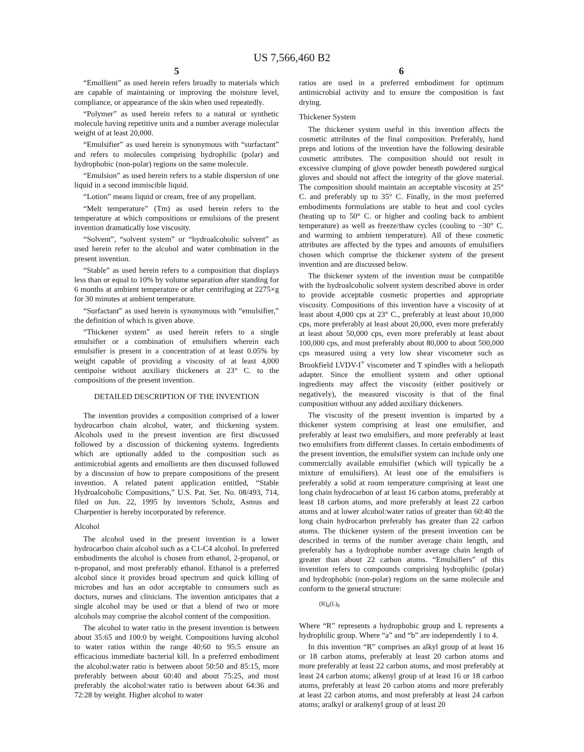US 7,566,460 B2
5
“Emollient” as used herein refers broadly to materials which are capable of maintaining or improving the moisture level, compliance, or appearance of the skin when used repeatedly.
“Polymer” as used herein refers to a natural or synthetic molecule having repetitive units and a number average molecular weight of at least 20,000.
“Emulsifier” as used herein is synonymous with “surfactant” and refers to molecules comprising hydrophilic (polar) and hydrophobic (non-polar) regions on the same molecule.
“Emulsion” as used herein refers to a stable dispersion of one liquid in a second immiscible liquid.
“Lotion” means liquid or cream, free of any propellant.
“Melt temperature” (Tm) as used herein refers to the temperature at which compositions or emulsions of the present invention dramatically lose viscosity.
“Solvent”, “solvent system” or “hydroalcoholic solvent” as used herein refer to the alcohol and water combination in the present invention.
“Stable” as used herein refers to a composition that displays less than or equal to 10% by volume separation after standing for 6 months at ambient temperature or after centrifuging at 2275×g for 30 minutes at ambient temperature.
“Surfactant” as used herein is synonymous with “emulsifier,” the definition of which is given above.
“Thickener system” as used herein refers to a single emulsifier or a combination of emulsifiers wherein each emulsifier is present in a concentration of at least 0.05% by weight capable of providing a viscosity of at least 4,000 centipoise without auxiliary thickeners at 23° C. to the compositions of the present invention.
DETAILED DESCRIPTION OF THE INVENTION
The invention provides a composition comprised of a lower hydrocarbon chain alcohol, water, and thickening system. Alcohols used in the present invention are first discussed followed by a discussion of thickening systems. Ingredients which are optionally added to the composition such as antimicrobial agents and emollients are then discussed followed by a discussion of how to prepare compositions of the present invention. A related patent application entitled, “Stable Hydroalcoholic Compositions,” U.S. Pat. Ser. No. 08/493, 714, filed on Jun. 22, 1995 by inventors Scholz, Asmus and Charpentier is hereby incorporated by reference.
Alcohol
The alcohol used in the present invention is a lower hydrocarbon chain alcohol such as a C1-C4 alcohol. In preferred embodiments the alcohol is chosen from ethanol, 2-propanol, or n-propanol, and most preferably ethanol. Ethanol is a preferred alcohol since it provides broad spectrum and quick killing of microbes and has an odor acceptable to consumers such as doctors, nurses and clinicians. The invention anticipates that a single alcohol may be used or that a blend of two or more alcohols may comprise the alcohol content of the composition.
The alcohol to water ratio in the present invention is between about 35:65 and 100:0 by weight. Compositions having alcohol to water ratios within the range 40:60 to 95:5 ensure an efficacious immediate bacterial kill. In a preferred embodiment the alcohol:water ratio is between about 50:50 and 85:15, more preferably between about 60:40 and about 75:25, and most preferably the alcohol:water ratio is between about 64:36 and 72:28 by weight. Higher alcohol to water
6
ratios are used in a preferred embodiment for optimum antimicrobial activity and to ensure the composition is fast drying.
Thickener System
The thickener system useful in this invention affects the cosmetic attributes of the final composition. Preferably, hand preps and lotions of the invention have the following desirable cosmetic attributes. The composition should not result in excessive clumping of glove powder beneath powdered surgical gloves and should not affect the integrity of the glove material. The composition should maintain an acceptable viscosity at 25° C. and preferably up to 35° C. Finally, in the most preferred embodiments formulations are stable to heat and cool cycles (heating up to 50° C. or higher and cooling back to ambient temperature) as well as freeze/thaw cycles (cooling to −30° C. and warming to ambient temperature). All of these cosmetic attributes are affected by the types and amounts of emulsifiers chosen which comprise the thickener system of the present invention and are discussed below.
The thickener system of the invention must be compatible with the hydroalcoholic solvent system described above in order to provide acceptable cosmetic properties and appropriate viscosity. Compositions of this invention have a viscosity of at least about 4,000 cps at 23° C., preferably at least about 10,000 cps, more preferably at least about 20,000, even more preferably at least about 50,000 cps, even more preferably at least about 100,000 cps, and most preferably about 80,000 to about 500,000 cps measured using a very low shear viscometer such as Brookfield LVDV-I<sup>+</sup> viscometer and T spindles with a heliopath adapter. Since the emollient system and other optional ingredients may affect the viscosity (either positively or negatively), the measured viscosity is that of the final composition without any added auxiliary thickeners.
The viscosity of the present invention is imparted by a thickener system comprising at least one emulsifier, and preferably at least two emulsifiers, and more preferably at least two emulsifiers from different classes. In certain embodiments of the present invention, the emulsifier system can include only one commercially available emulsifier (which will typically be a mixture of emulsifiers). At least one of the emulsifiers is preferably a solid at room temperature comprising at least one long chain hydrocarbon of at least 16 carbon atoms, preferably at least 18 carbon atoms, and more preferably at least 22 carbon atoms and at lower alcohol:water ratios of greater than 60:40 the long chain hydrocarbon preferably has greater than 22 carbon atoms. The thickener system of the present invention can be described in terms of the number average chain length, and preferably has a hydrophobe number average chain length of greater than about 22 carbon atoms. “Emulsifiers” of this invention refers to compounds comprising hydrophilic (polar) and hydrophobic (non-polar) regions on the same molecule and conform to the general structure:
(R)<sub>a</sub>(L)<sub>b</sub>
Where “R” represents a hydrophobic group and L represents a hydrophilic group. Where “a” and “b” are independently 1 to 4.
In this invention “R” comprises an alkyl group of at least 16 or 18 carbon atoms, preferably at least 20 carbon atoms and more preferably at least 22 carbon atoms, and most preferably at least 24 carbon atoms; alkenyl group of at least 16 or 18 carbon atoms, preferably at least 20 carbon atoms and more preferably at least 22 carbon atoms, and most preferably at least 24 carbon atoms; aralkyl or aralkenyl group of at least 20